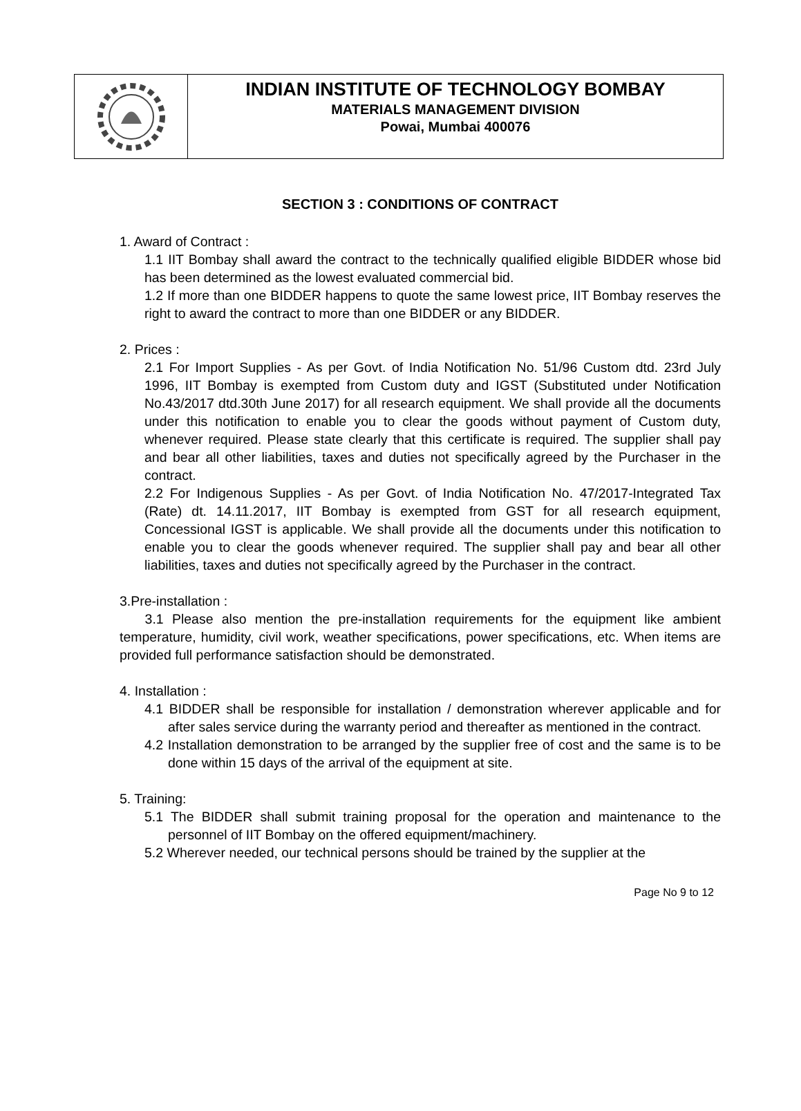INDIAN INSTITUTE OF TECHNOLOGY BOMBAY
MATERIALS MANAGEMENT DIVISION
Powai, Mumbai 400076
SECTION 3 : CONDITIONS OF CONTRACT
1. Award of Contract :
1.1 IIT Bombay shall award the contract to the technically qualified eligible BIDDER whose bid has been determined as the lowest evaluated commercial bid.
1.2 If more than one BIDDER happens to quote the same lowest price, IIT Bombay reserves the right to award the contract to more than one BIDDER or any BIDDER.
2. Prices :
2.1 For Import Supplies - As per Govt. of India Notification No. 51/96 Custom dtd. 23rd July 1996, IIT Bombay is exempted from Custom duty and IGST (Substituted under Notification No.43/2017 dtd.30th June 2017) for all research equipment. We shall provide all the documents under this notification to enable you to clear the goods without payment of Custom duty, whenever required. Please state clearly that this certificate is required. The supplier shall pay and bear all other liabilities, taxes and duties not specifically agreed by the Purchaser in the contract.
2.2 For Indigenous Supplies - As per Govt. of India Notification No. 47/2017-Integrated Tax (Rate) dt. 14.11.2017, IIT Bombay is exempted from GST for all research equipment, Concessional IGST is applicable. We shall provide all the documents under this notification to enable you to clear the goods whenever required. The supplier shall pay and bear all other liabilities, taxes and duties not specifically agreed by the Purchaser in the contract.
3.Pre-installation :
3.1 Please also mention the pre-installation requirements for the equipment like ambient temperature, humidity, civil work, weather specifications, power specifications, etc. When items are provided full performance satisfaction should be demonstrated.
4. Installation :
4.1 BIDDER shall be responsible for installation / demonstration wherever applicable and for after sales service during the warranty period and thereafter as mentioned in the contract.
4.2 Installation demonstration to be arranged by the supplier free of cost and the same is to be done within 15 days of the arrival of the equipment at site.
5. Training:
5.1 The BIDDER shall submit training proposal for the operation and maintenance to the personnel of IIT Bombay on the offered equipment/machinery.
5.2 Wherever needed, our technical persons should be trained by the supplier at the
Page No 9 to 12